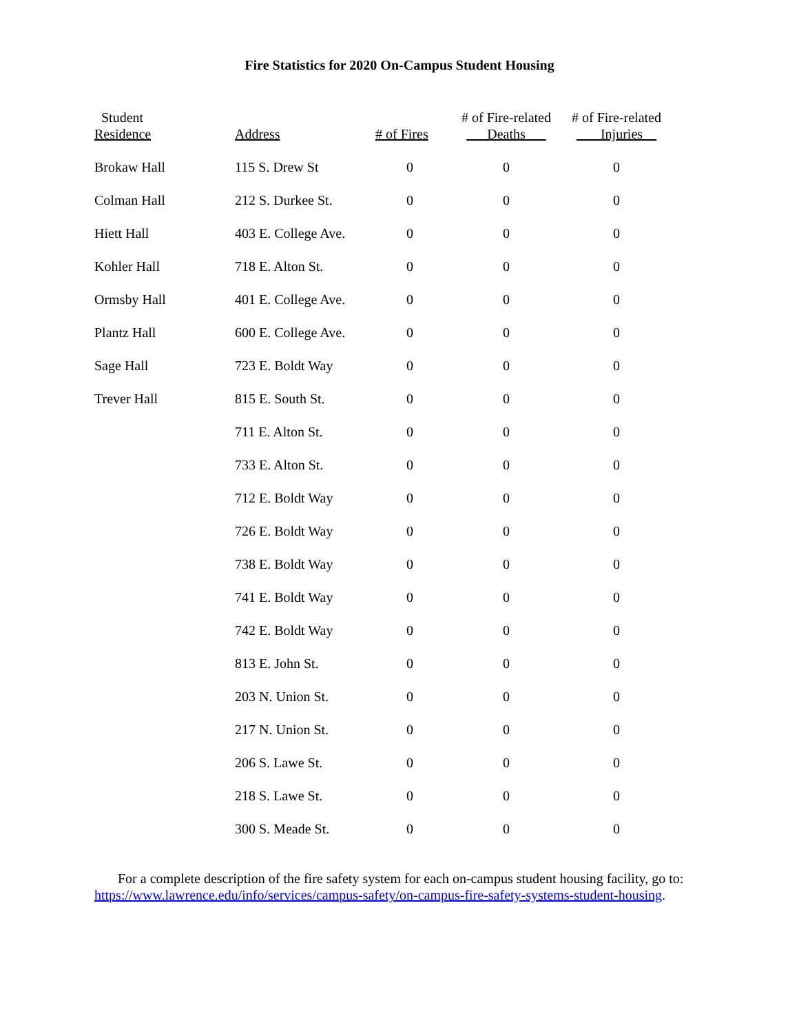Fire Statistics for 2020 On-Campus Student Housing
| Student Residence | Address | # of Fires | # of Fire-related Deaths | # of Fire-related Injuries__ |
| --- | --- | --- | --- | --- |
| Brokaw Hall | 115 S. Drew St | 0 | 0 | 0 |
| Colman Hall | 212 S. Durkee St. | 0 | 0 | 0 |
| Hiett Hall | 403 E. College Ave. | 0 | 0 | 0 |
| Kohler Hall | 718 E. Alton St. | 0 | 0 | 0 |
| Ormsby Hall | 401 E. College Ave. | 0 | 0 | 0 |
| Plantz Hall | 600 E. College Ave. | 0 | 0 | 0 |
| Sage Hall | 723 E. Boldt Way | 0 | 0 | 0 |
| Trever Hall | 815 E. South St. | 0 | 0 | 0 |
| | 711 E. Alton St. | 0 | 0 | 0 |
| | 733 E. Alton St. | 0 | 0 | 0 |
| | 712 E. Boldt Way | 0 | 0 | 0 |
| | 726 E. Boldt Way | 0 | 0 | 0 |
| | 738 E. Boldt Way | 0 | 0 | 0 |
| | 741 E. Boldt Way | 0 | 0 | 0 |
| | 742 E. Boldt Way | 0 | 0 | 0 |
| | 813 E. John St. | 0 | 0 | 0 |
| | 203 N. Union St. | 0 | 0 | 0 |
| | 217 N. Union St. | 0 | 0 | 0 |
| | 206 S. Lawe St. | 0 | 0 | 0 |
| | 218 S. Lawe St. | 0 | 0 | 0 |
| | 300 S. Meade St. | 0 | 0 | 0 |
For a complete description of the fire safety system for each on-campus student housing facility, go to: https://www.lawrence.edu/info/services/campus-safety/on-campus-fire-safety-systems-student-housing.